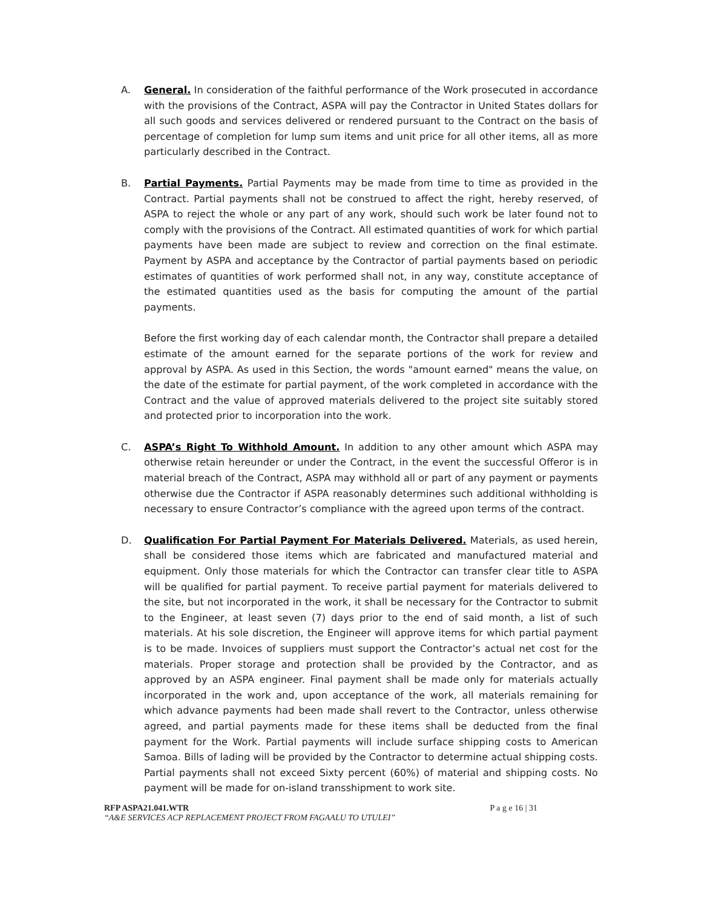A. General. In consideration of the faithful performance of the Work prosecuted in accordance with the provisions of the Contract, ASPA will pay the Contractor in United States dollars for all such goods and services delivered or rendered pursuant to the Contract on the basis of percentage of completion for lump sum items and unit price for all other items, all as more particularly described in the Contract.
B. Partial Payments. Partial Payments may be made from time to time as provided in the Contract. Partial payments shall not be construed to affect the right, hereby reserved, of ASPA to reject the whole or any part of any work, should such work be later found not to comply with the provisions of the Contract. All estimated quantities of work for which partial payments have been made are subject to review and correction on the final estimate. Payment by ASPA and acceptance by the Contractor of partial payments based on periodic estimates of quantities of work performed shall not, in any way, constitute acceptance of the estimated quantities used as the basis for computing the amount of the partial payments.
Before the first working day of each calendar month, the Contractor shall prepare a detailed estimate of the amount earned for the separate portions of the work for review and approval by ASPA. As used in this Section, the words "amount earned" means the value, on the date of the estimate for partial payment, of the work completed in accordance with the Contract and the value of approved materials delivered to the project site suitably stored and protected prior to incorporation into the work.
C. ASPA’s Right To Withhold Amount. In addition to any other amount which ASPA may otherwise retain hereunder or under the Contract, in the event the successful Offeror is in material breach of the Contract, ASPA may withhold all or part of any payment or payments otherwise due the Contractor if ASPA reasonably determines such additional withholding is necessary to ensure Contractor’s compliance with the agreed upon terms of the contract.
D. Qualification For Partial Payment For Materials Delivered. Materials, as used herein, shall be considered those items which are fabricated and manufactured material and equipment. Only those materials for which the Contractor can transfer clear title to ASPA will be qualified for partial payment. To receive partial payment for materials delivered to the site, but not incorporated in the work, it shall be necessary for the Contractor to submit to the Engineer, at least seven (7) days prior to the end of said month, a list of such materials. At his sole discretion, the Engineer will approve items for which partial payment is to be made. Invoices of suppliers must support the Contractor’s actual net cost for the materials. Proper storage and protection shall be provided by the Contractor, and as approved by an ASPA engineer. Final payment shall be made only for materials actually incorporated in the work and, upon acceptance of the work, all materials remaining for which advance payments had been made shall revert to the Contractor, unless otherwise agreed, and partial payments made for these items shall be deducted from the final payment for the Work. Partial payments will include surface shipping costs to American Samoa. Bills of lading will be provided by the Contractor to determine actual shipping costs. Partial payments shall not exceed Sixty percent (60%) of material and shipping costs. No payment will be made for on-island transshipment to work site.
RFP ASPA21.041.WTR P a g e 16 | 31
“A&E SERVICES ACP REPLACEMENT PROJECT FROM FAGAALU TO UTULEI”